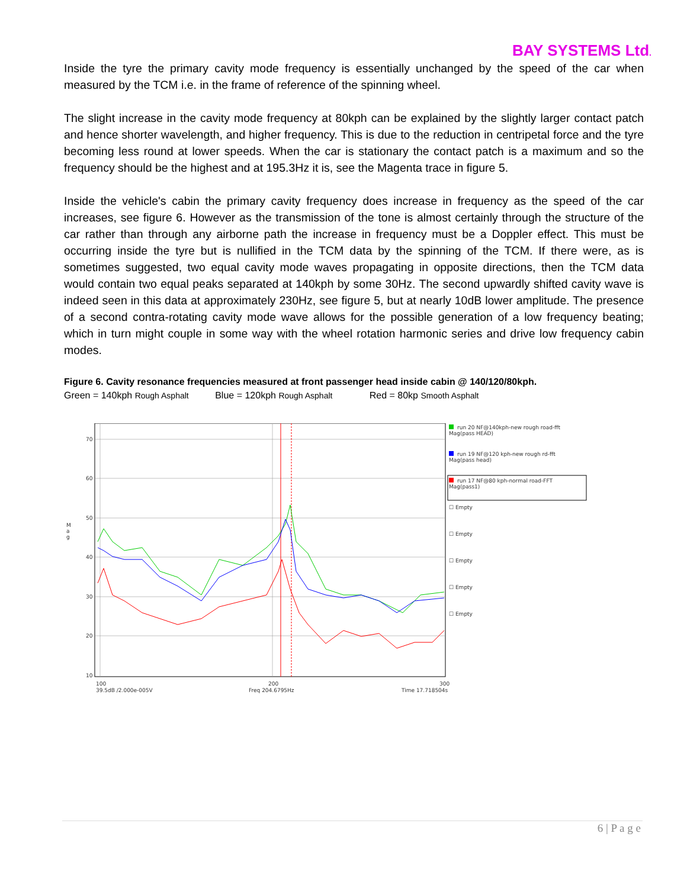BAY SYSTEMS Ltd.
Inside the tyre the primary cavity mode frequency is essentially unchanged by the speed of the car when measured by the TCM i.e. in the frame of reference of the spinning wheel.
The slight increase in the cavity mode frequency at 80kph can be explained by the slightly larger contact patch and hence shorter wavelength, and higher frequency. This is due to the reduction in centripetal force and the tyre becoming less round at lower speeds. When the car is stationary the contact patch is a maximum and so the frequency should be the highest and at 195.3Hz it is, see the Magenta trace in figure 5.
Inside the vehicle's cabin the primary cavity frequency does increase in frequency as the speed of the car increases, see figure 6. However as the transmission of the tone is almost certainly through the structure of the car rather than through any airborne path the increase in frequency must be a Doppler effect. This must be occurring inside the tyre but is nullified in the TCM data by the spinning of the TCM. If there were, as is sometimes suggested, two equal cavity mode waves propagating in opposite directions, then the TCM data would contain two equal peaks separated at 140kph by some 30Hz. The second upwardly shifted cavity wave is indeed seen in this data at approximately 230Hz, see figure 5, but at nearly 10dB lower amplitude. The presence of a second contra-rotating cavity mode wave allows for the possible generation of a low frequency beating; which in turn might couple in some way with the wheel rotation harmonic series and drive low frequency cabin modes.
Figure 6. Cavity resonance frequencies measured at front passenger head inside cabin @ 140/120/80kph.
Green = 140kph Rough Asphalt Blue = 120kph Rough Asphalt Red = 80kp Smooth Asphalt
70
60
50
40
30
20
10
100
200
300
39.5dB /2.000e-005V
Freq 204.6795Hz
Time 17.718504s
run 20 NF@140kph-new rough road-fft
Mag(pass HEAD)
run 19 NF@120 kph-new rough rd-fft
Mag(pass head)
run 17 NF@80 kph-normal road-FFT
Mag(pass1)
☐ Empty
☐ Empty
☐ Empty
☐ Empty
☐ Empty
M
a
g
6 | P a g e